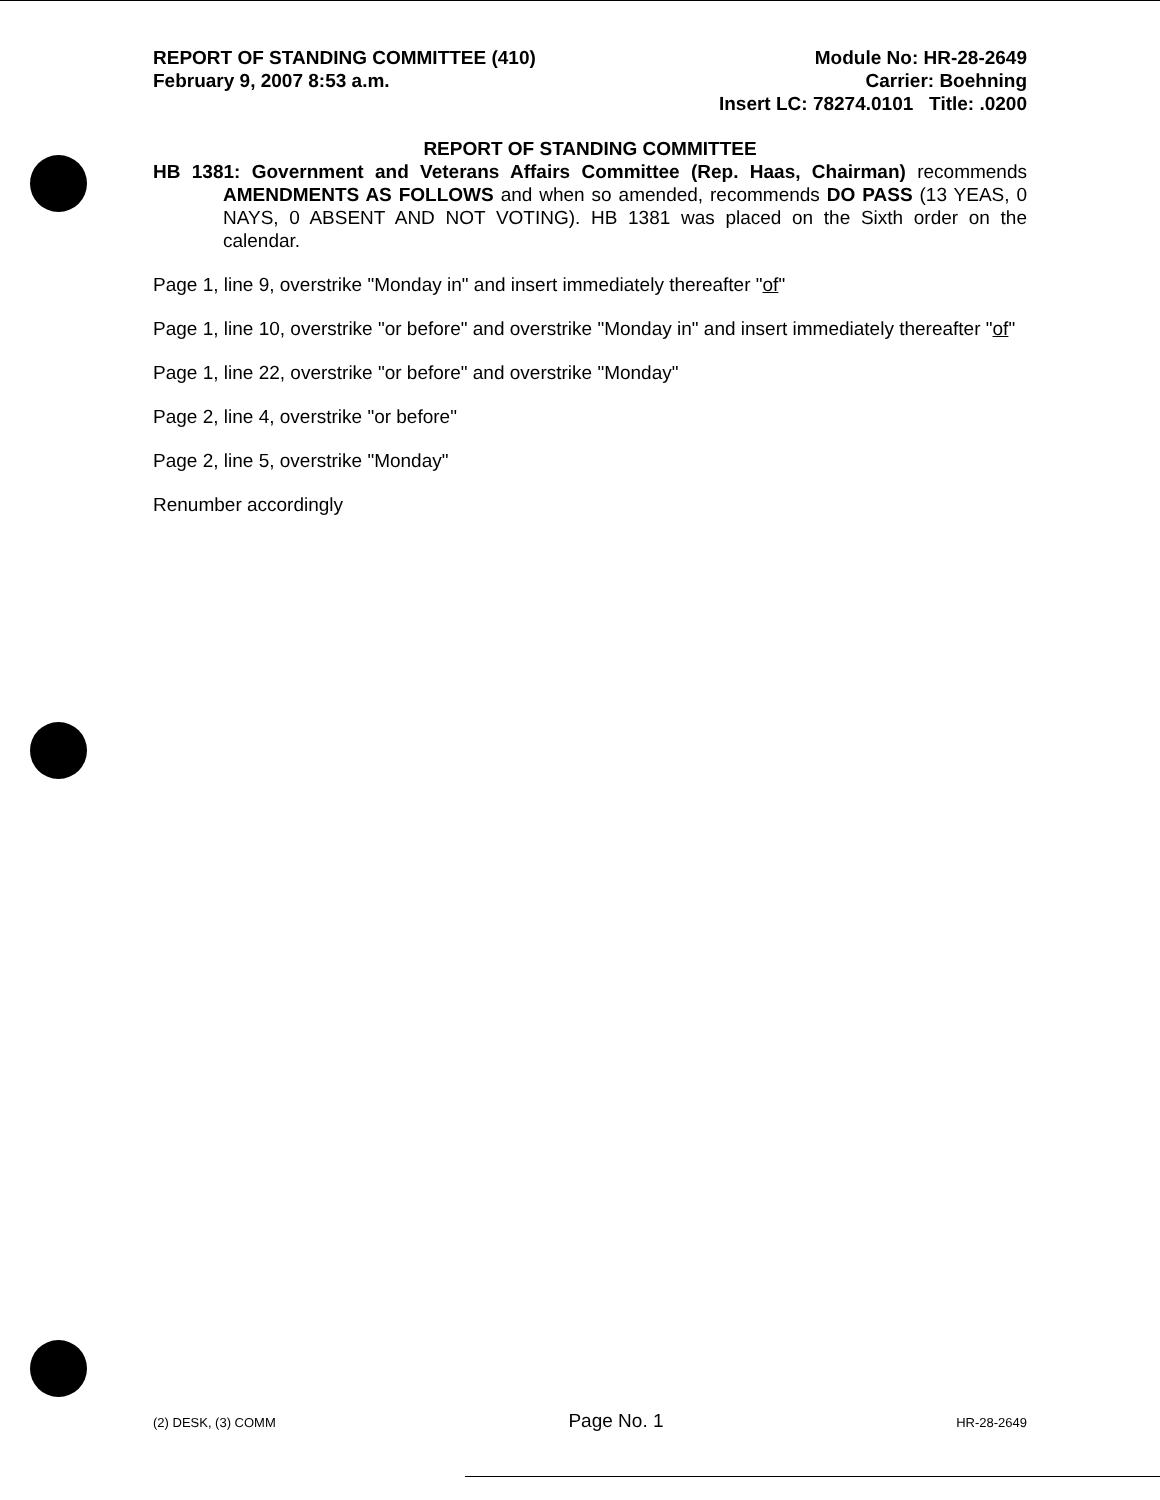REPORT OF STANDING COMMITTEE (410)
February 9, 2007 8:53 a.m.
Module No: HR-28-2649
Carrier: Boehning
Insert LC: 78274.0101 Title: .0200
REPORT OF STANDING COMMITTEE
HB 1381: Government and Veterans Affairs Committee (Rep. Haas, Chairman) recommends AMENDMENTS AS FOLLOWS and when so amended, recommends DO PASS (13 YEAS, 0 NAYS, 0 ABSENT AND NOT VOTING). HB 1381 was placed on the Sixth order on the calendar.
Page 1, line 9, overstrike "Monday in" and insert immediately thereafter "of"
Page 1, line 10, overstrike "or before" and overstrike "Monday in" and insert immediately thereafter "of"
Page 1, line 22, overstrike "or before" and overstrike "Monday"
Page 2, line 4, overstrike "or before"
Page 2, line 5, overstrike "Monday"
Renumber accordingly
(2) DESK, (3) COMM Page No. 1 HR-28-2649